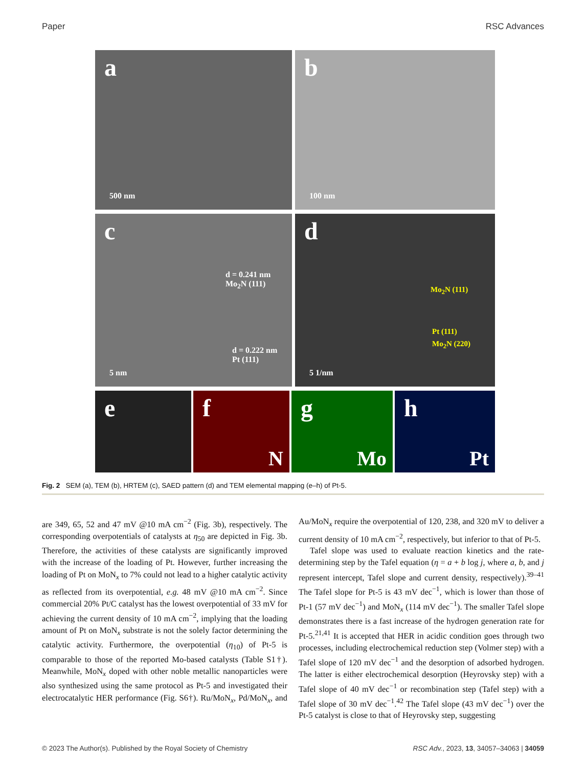Paper RSC Advances
a
500 nm
b
100 nm
c
5 nm
d = 0.241 nm
Mo<sub>2</sub>N (111)
d = 0.222 nm
Pt (111)
d
5 1/nm
Mo<sub>2</sub>N (111)
Pt (111)
Mo<sub>2</sub>N (220)
e f
N
g
Mo
h
Pt
Fig. 2 SEM (a), TEM (b), HRTEM (c), SAED pattern (d) and TEM elemental mapping (e–h) of Pt-5.
are 349, 65, 52 and 47 mV @10 mA cm<sup>−2</sup> (Fig. 3b), respectively. The corresponding overpotentials of catalysts at η<sub>50</sub> are depicted in Fig. 3b. Therefore, the activities of these catalysts are significantly improved with the increase of the loading of Pt. However, further increasing the loading of Pt on MoN<sub>x</sub> to 7% could not lead to a higher catalytic activity as reflected from its overpotential, e.g. 48 mV @10 mA cm<sup>−2</sup>. Since commercial 20% Pt/C catalyst has the lowest overpotential of 33 mV for achieving the current density of 10 mA cm<sup>−2</sup>, implying that the loading amount of Pt on MoN<sub>x</sub> substrate is not the solely factor determining the catalytic activity. Furthermore, the overpotential (η<sub>10</sub>) of Pt-5 is comparable to those of the reported Mo-based catalysts (Table S1†). Meanwhile, MoN<sub>x</sub> doped with other noble metallic nanoparticles were also synthesized using the same protocol as Pt-5 and investigated their electrocatalytic HER performance (Fig. S6†). Ru/MoN<sub>x</sub>, Pd/MoN<sub>x</sub>, and Au/MoN<sub>x</sub> require the overpotential of 120, 238, and 320 mV to deliver a current density of 10 mA cm<sup>−2</sup>, respectively, but inferior to that of Pt-5.
Tafel slope was used to evaluate reaction kinetics and the rate-determining step by the Tafel equation (η = a + b log j, where a, b, and j represent intercept, Tafel slope and current density, respectively).<sup>39–41</sup> The Tafel slope for Pt-5 is 43 mV dec<sup>−1</sup>, which is lower than those of Pt-1 (57 mV dec<sup>−1</sup>) and MoN<sub>x</sub> (114 mV dec<sup>−1</sup>). The smaller Tafel slope demonstrates there is a fast increase of the hydrogen generation rate for Pt-5.<sup>21,41</sup> It is accepted that HER in acidic condition goes through two processes, including electrochemical reduction step (Volmer step) with a Tafel slope of 120 mV dec<sup>−1</sup> and the desorption of adsorbed hydrogen. The latter is either electrochemical desorption (Heyrovsky step) with a Tafel slope of 40 mV dec<sup>−1</sup> or recombination step (Tafel step) with a Tafel slope of 30 mV dec<sup>−1</sup>.<sup>42</sup> The Tafel slope (43 mV dec<sup>−1</sup>) over the Pt-5 catalyst is close to that of Heyrovsky step, suggesting
© 2023 The Author(s). Published by the Royal Society of Chemistry RSC Adv., 2023, 13, 34057–34063 | 34059